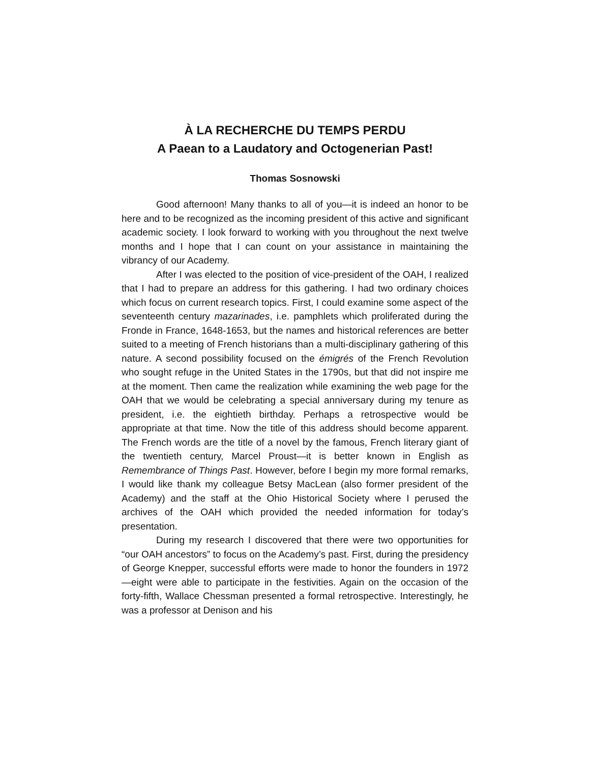À LA RECHERCHE DU TEMPS PERDU
A Paean to a Laudatory and Octogenerian Past!
Thomas Sosnowski
Good afternoon! Many thanks to all of you—it is indeed an honor to be here and to be recognized as the incoming president of this active and significant academic society. I look forward to working with you throughout the next twelve months and I hope that I can count on your assistance in maintaining the vibrancy of our Academy.
After I was elected to the position of vice-president of the OAH, I realized that I had to prepare an address for this gathering. I had two ordinary choices which focus on current research topics. First, I could examine some aspect of the seventeenth century mazarinades, i.e. pamphlets which proliferated during the Fronde in France, 1648-1653, but the names and historical references are better suited to a meeting of French historians than a multi-disciplinary gathering of this nature. A second possibility focused on the émigrés of the French Revolution who sought refuge in the United States in the 1790s, but that did not inspire me at the moment. Then came the realization while examining the web page for the OAH that we would be celebrating a special anniversary during my tenure as president, i.e. the eightieth birthday. Perhaps a retrospective would be appropriate at that time. Now the title of this address should become apparent. The French words are the title of a novel by the famous, French literary giant of the twentieth century, Marcel Proust—it is better known in English as Remembrance of Things Past. However, before I begin my more formal remarks, I would like thank my colleague Betsy MacLean (also former president of the Academy) and the staff at the Ohio Historical Society where I perused the archives of the OAH which provided the needed information for today’s presentation.
During my research I discovered that there were two opportunities for “our OAH ancestors” to focus on the Academy’s past. First, during the presidency of George Knepper, successful efforts were made to honor the founders in 1972—eight were able to participate in the festivities. Again on the occasion of the forty-fifth, Wallace Chessman presented a formal retrospective. Interestingly, he was a professor at Denison and his